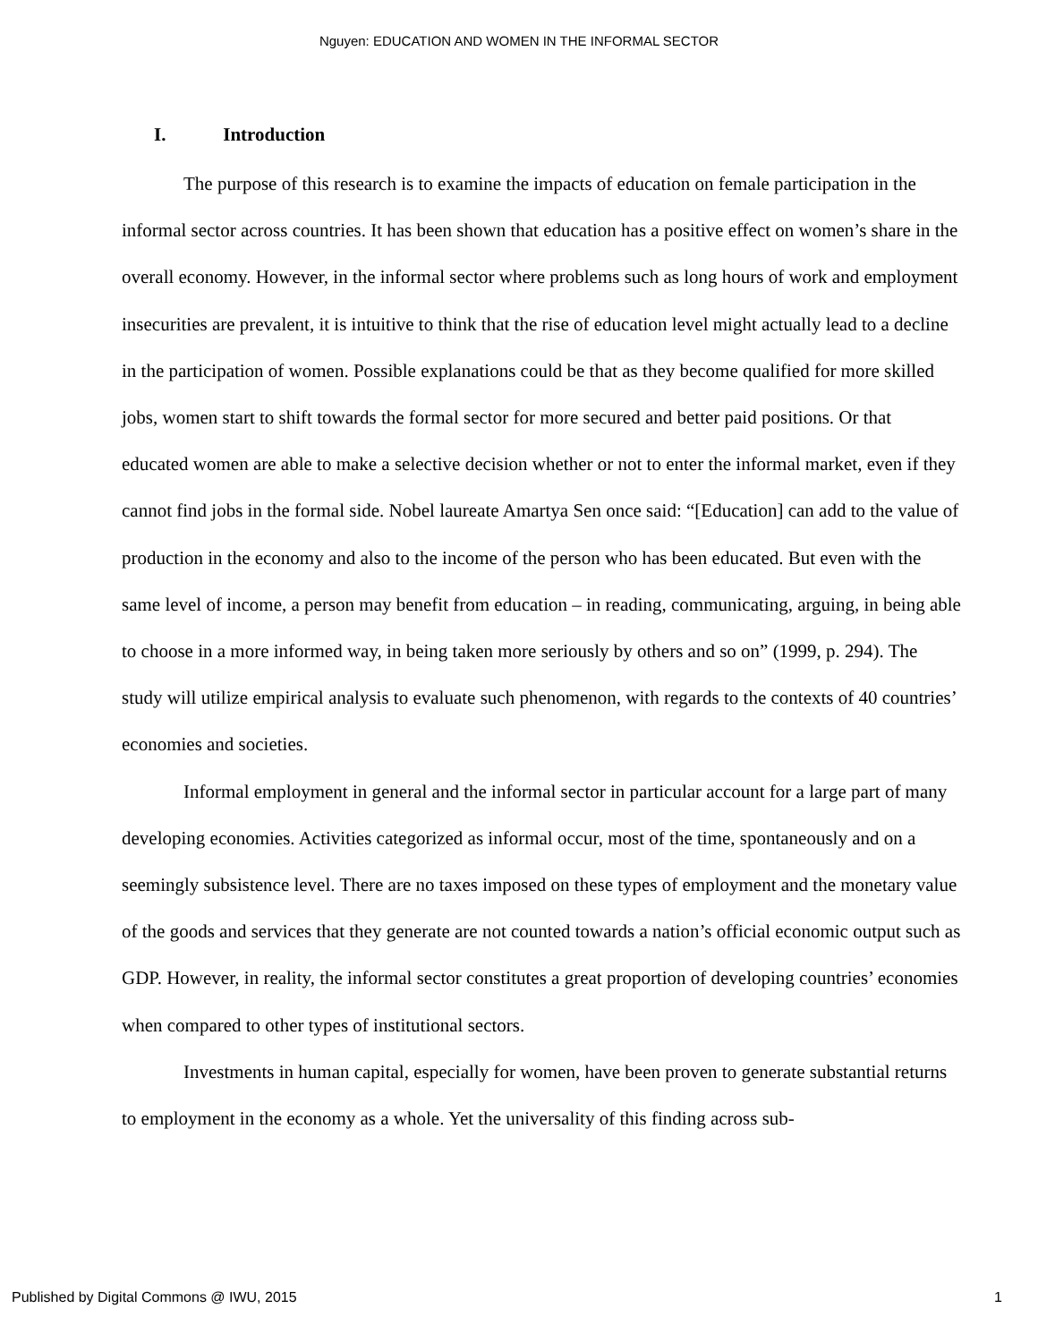Nguyen: EDUCATION AND WOMEN IN THE INFORMAL SECTOR
I. Introduction
The purpose of this research is to examine the impacts of education on female participation in the informal sector across countries. It has been shown that education has a positive effect on women’s share in the overall economy. However, in the informal sector where problems such as long hours of work and employment insecurities are prevalent, it is intuitive to think that the rise of education level might actually lead to a decline in the participation of women. Possible explanations could be that as they become qualified for more skilled jobs, women start to shift towards the formal sector for more secured and better paid positions. Or that educated women are able to make a selective decision whether or not to enter the informal market, even if they cannot find jobs in the formal side. Nobel laureate Amartya Sen once said: “[Education] can add to the value of production in the economy and also to the income of the person who has been educated. But even with the same level of income, a person may benefit from education – in reading, communicating, arguing, in being able to choose in a more informed way, in being taken more seriously by others and so on” (1999, p. 294). The study will utilize empirical analysis to evaluate such phenomenon, with regards to the contexts of 40 countries’ economies and societies.
Informal employment in general and the informal sector in particular account for a large part of many developing economies. Activities categorized as informal occur, most of the time, spontaneously and on a seemingly subsistence level. There are no taxes imposed on these types of employment and the monetary value of the goods and services that they generate are not counted towards a nation’s official economic output such as GDP. However, in reality, the informal sector constitutes a great proportion of developing countries’ economies when compared to other types of institutional sectors.
Investments in human capital, especially for women, have been proven to generate substantial returns to employment in the economy as a whole. Yet the universality of this finding across sub-
Published by Digital Commons @ IWU, 2015 1